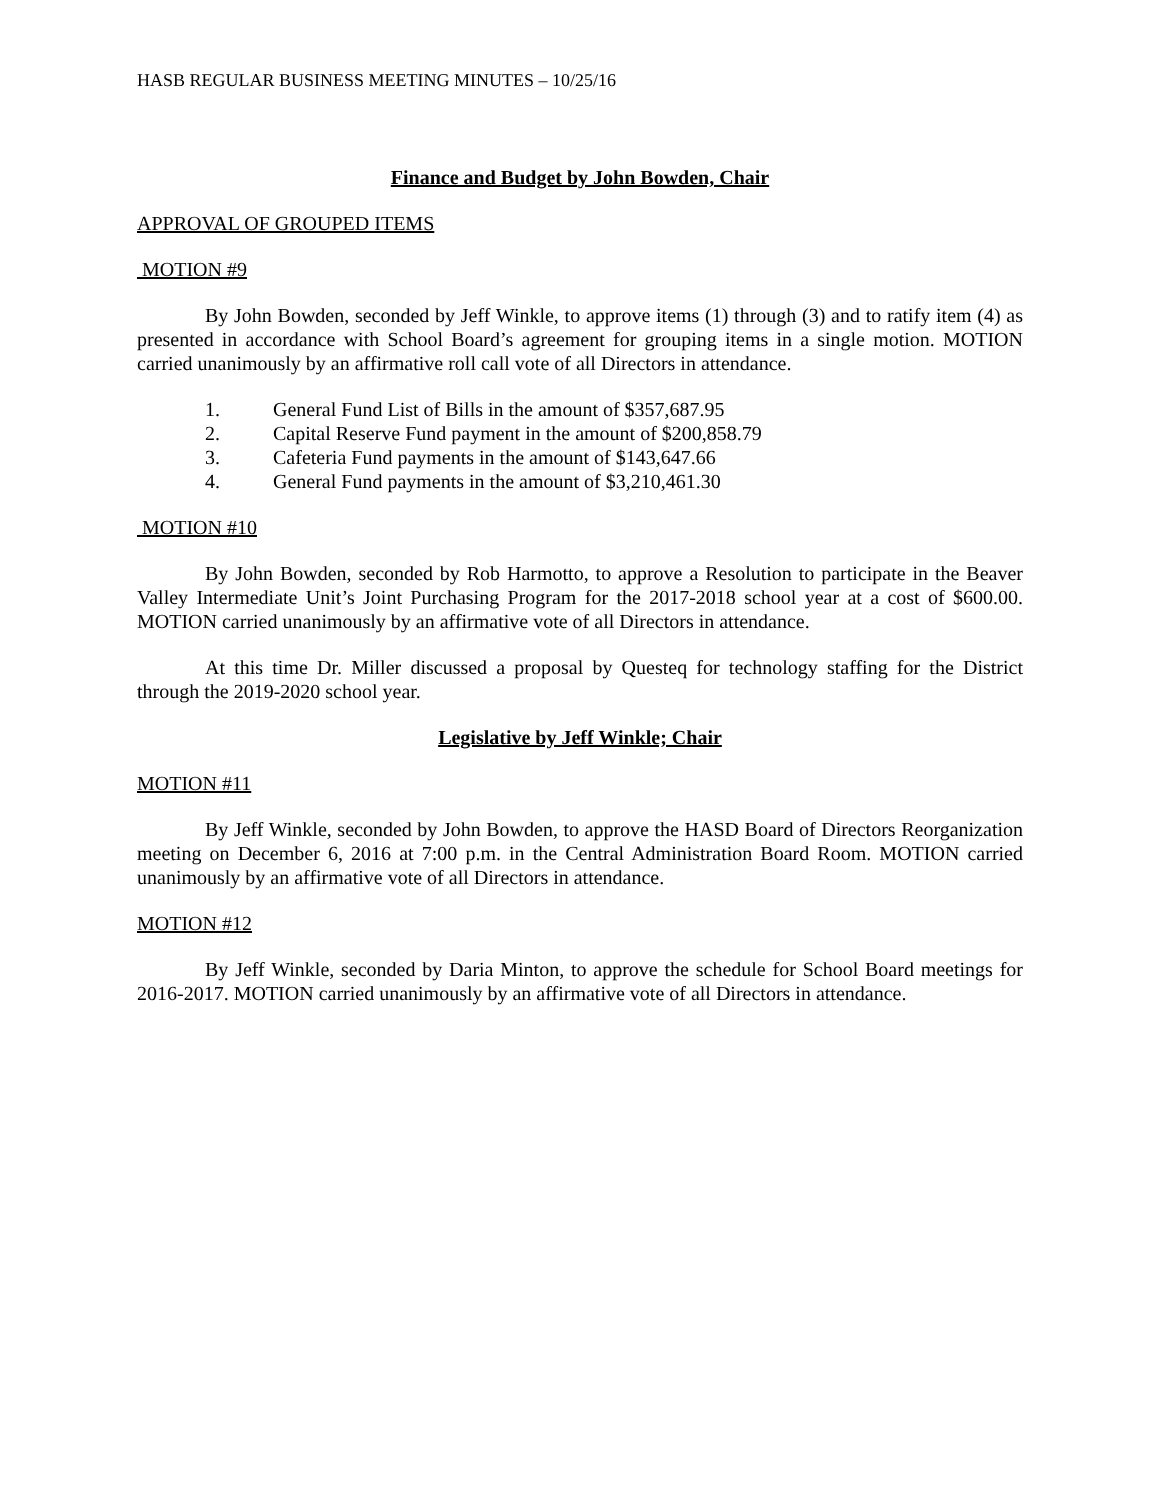HASB REGULAR BUSINESS MEETING MINUTES – 10/25/16
Finance and Budget by John Bowden, Chair
APPROVAL OF GROUPED ITEMS
MOTION #9
By John Bowden, seconded by Jeff Winkle, to approve items (1) through (3) and to ratify item (4) as presented in accordance with School Board’s agreement for grouping items in a single motion. MOTION carried unanimously by an affirmative roll call vote of all Directors in attendance.
1. General Fund List of Bills in the amount of $357,687.95
2. Capital Reserve Fund payment in the amount of $200,858.79
3. Cafeteria Fund payments in the amount of $143,647.66
4. General Fund payments in the amount of $3,210,461.30
MOTION #10
By John Bowden, seconded by Rob Harmotto, to approve a Resolution to participate in the Beaver Valley Intermediate Unit’s Joint Purchasing Program for the 2017-2018 school year at a cost of $600.00. MOTION carried unanimously by an affirmative vote of all Directors in attendance.
At this time Dr. Miller discussed a proposal by Questeq for technology staffing for the District through the 2019-2020 school year.
Legislative by Jeff Winkle; Chair
MOTION #11
By Jeff Winkle, seconded by John Bowden, to approve the HASD Board of Directors Reorganization meeting on December 6, 2016 at 7:00 p.m. in the Central Administration Board Room. MOTION carried unanimously by an affirmative vote of all Directors in attendance.
MOTION #12
By Jeff Winkle, seconded by Daria Minton, to approve the schedule for School Board meetings for 2016-2017. MOTION carried unanimously by an affirmative vote of all Directors in attendance.